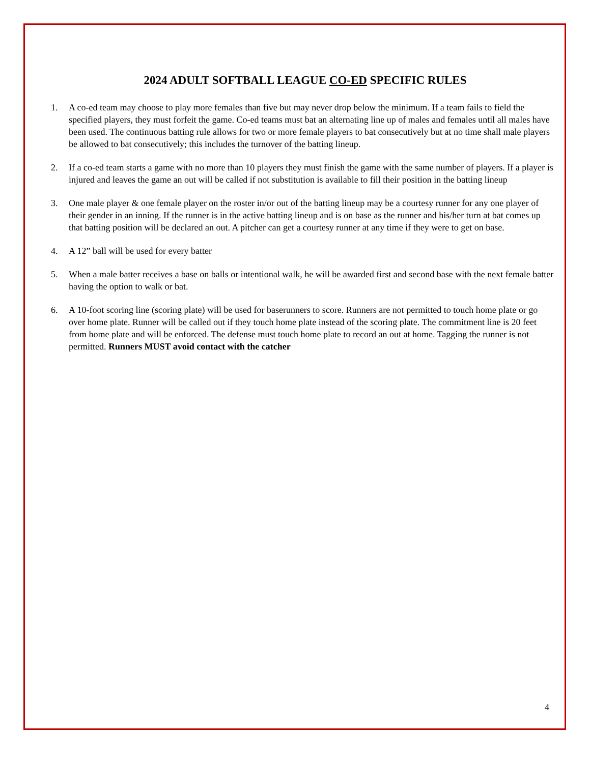2024 ADULT SOFTBALL LEAGUE CO-ED SPECIFIC RULES
1. A co-ed team may choose to play more females than five but may never drop below the minimum. If a team fails to field the specified players, they must forfeit the game. Co-ed teams must bat an alternating line up of males and females until all males have been used. The continuous batting rule allows for two or more female players to bat consecutively but at no time shall male players be allowed to bat consecutively; this includes the turnover of the batting lineup.
2. If a co-ed team starts a game with no more than 10 players they must finish the game with the same number of players. If a player is injured and leaves the game an out will be called if not substitution is available to fill their position in the batting lineup
3. One male player & one female player on the roster in/or out of the batting lineup may be a courtesy runner for any one player of their gender in an inning. If the runner is in the active batting lineup and is on base as the runner and his/her turn at bat comes up that batting position will be declared an out. A pitcher can get a courtesy runner at any time if they were to get on base.
4. A 12” ball will be used for every batter
5. When a male batter receives a base on balls or intentional walk, he will be awarded first and second base with the next female batter having the option to walk or bat.
6. A 10-foot scoring line (scoring plate) will be used for baserunners to score. Runners are not permitted to touch home plate or go over home plate. Runner will be called out if they touch home plate instead of the scoring plate. The commitment line is 20 feet from home plate and will be enforced. The defense must touch home plate to record an out at home. Tagging the runner is not permitted. Runners MUST avoid contact with the catcher
4